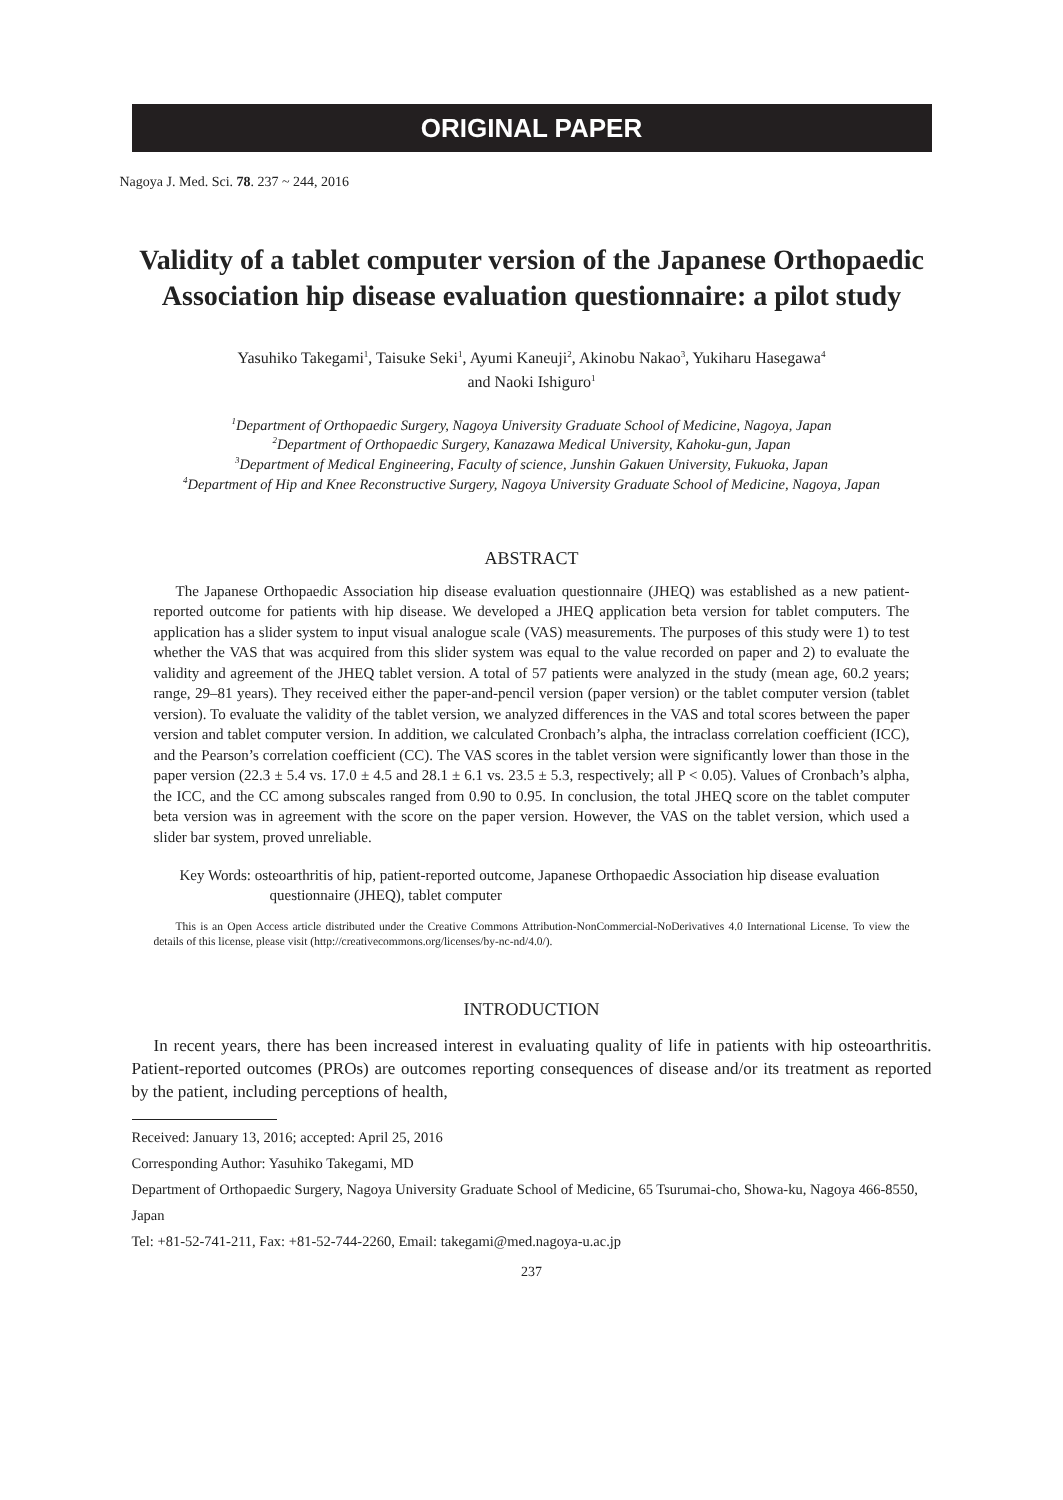ORIGINAL PAPER
Nagoya J. Med. Sci. 78. 237 ~ 244, 2016
Validity of a tablet computer version of the Japanese Orthopaedic Association hip disease evaluation questionnaire: a pilot study
Yasuhiko Takegami<sup>1</sup>, Taisuke Seki<sup>1</sup>, Ayumi Kaneuji<sup>2</sup>, Akinobu Nakao<sup>3</sup>, Yukiharu Hasegawa<sup>4</sup>
and Naoki Ishiguro<sup>1</sup>
<sup>1</sup> Department of Orthopaedic Surgery, Nagoya University Graduate School of Medicine, Nagoya, Japan
<sup>2</sup> Department of Orthopaedic Surgery, Kanazawa Medical University, Kahoku-gun, Japan
<sup>3</sup> Department of Medical Engineering, Faculty of science, Junshin Gakuen University, Fukuoka, Japan
<sup>4</sup> Department of Hip and Knee Reconstructive Surgery, Nagoya University Graduate School of Medicine, Nagoya, Japan
ABSTRACT
The Japanese Orthopaedic Association hip disease evaluation questionnaire (JHEQ) was established as a new patient-reported outcome for patients with hip disease. We developed a JHEQ application beta version for tablet computers. The application has a slider system to input visual analogue scale (VAS) measurements. The purposes of this study were 1) to test whether the VAS that was acquired from this slider system was equal to the value recorded on paper and 2) to evaluate the validity and agreement of the JHEQ tablet version. A total of 57 patients were analyzed in the study (mean age, 60.2 years; range, 29–81 years). They received either the paper-and-pencil version (paper version) or the tablet computer version (tablet version). To evaluate the validity of the tablet version, we analyzed differences in the VAS and total scores between the paper version and tablet computer version. In addition, we calculated Cronbach’s alpha, the intraclass correlation coefficient (ICC), and the Pearson’s correlation coefficient (CC). The VAS scores in the tablet version were significantly lower than those in the paper version (22.3 ± 5.4 vs. 17.0 ± 4.5 and 28.1 ± 6.1 vs. 23.5 ± 5.3, respectively; all P < 0.05). Values of Cronbach’s alpha, the ICC, and the CC among subscales ranged from 0.90 to 0.95. In conclusion, the total JHEQ score on the tablet computer beta version was in agreement with the score on the paper version. However, the VAS on the tablet version, which used a slider bar system, proved unreliable.
Key Words: osteoarthritis of hip, patient-reported outcome, Japanese Orthopaedic Association hip disease evaluation questionnaire (JHEQ), tablet computer
This is an Open Access article distributed under the Creative Commons Attribution-NonCommercial-NoDerivatives 4.0 International License. To view the details of this license, please visit (http://creativecommons.org/licenses/by-nc-nd/4.0/).
INTRODUCTION
In recent years, there has been increased interest in evaluating quality of life in patients with hip osteoarthritis. Patient-reported outcomes (PROs) are outcomes reporting consequences of disease and/or its treatment as reported by the patient, including perceptions of health,
Received: January 13, 2016; accepted: April 25, 2016
Corresponding Author: Yasuhiko Takegami, MD
Department of Orthopaedic Surgery, Nagoya University Graduate School of Medicine, 65 Tsurumai-cho, Showa-ku, Nagoya 466-8550, Japan
Tel: +81-52-741-211, Fax: +81-52-744-2260, Email: takegami@med.nagoya-u.ac.jp
237